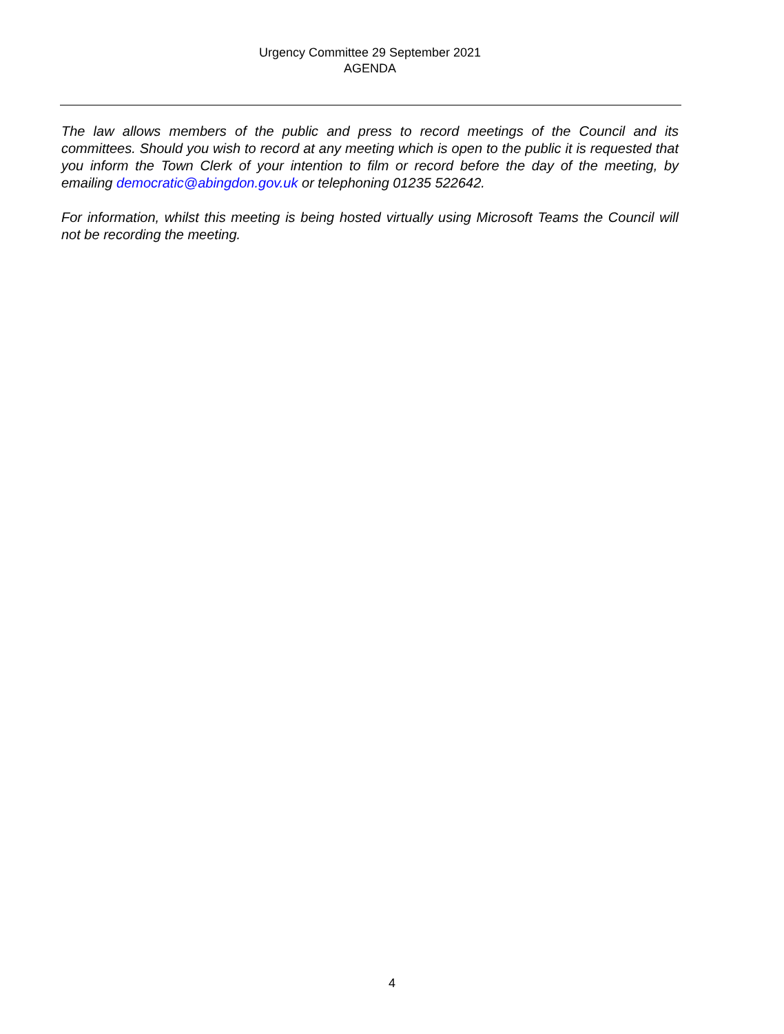Urgency Committee 29 September 2021
AGENDA
The law allows members of the public and press to record meetings of the Council and its committees. Should you wish to record at any meeting which is open to the public it is requested that you inform the Town Clerk of your intention to film or record before the day of the meeting, by emailing democratic@abingdon.gov.uk or telephoning 01235 522642.
For information, whilst this meeting is being hosted virtually using Microsoft Teams the Council will not be recording the meeting.
4